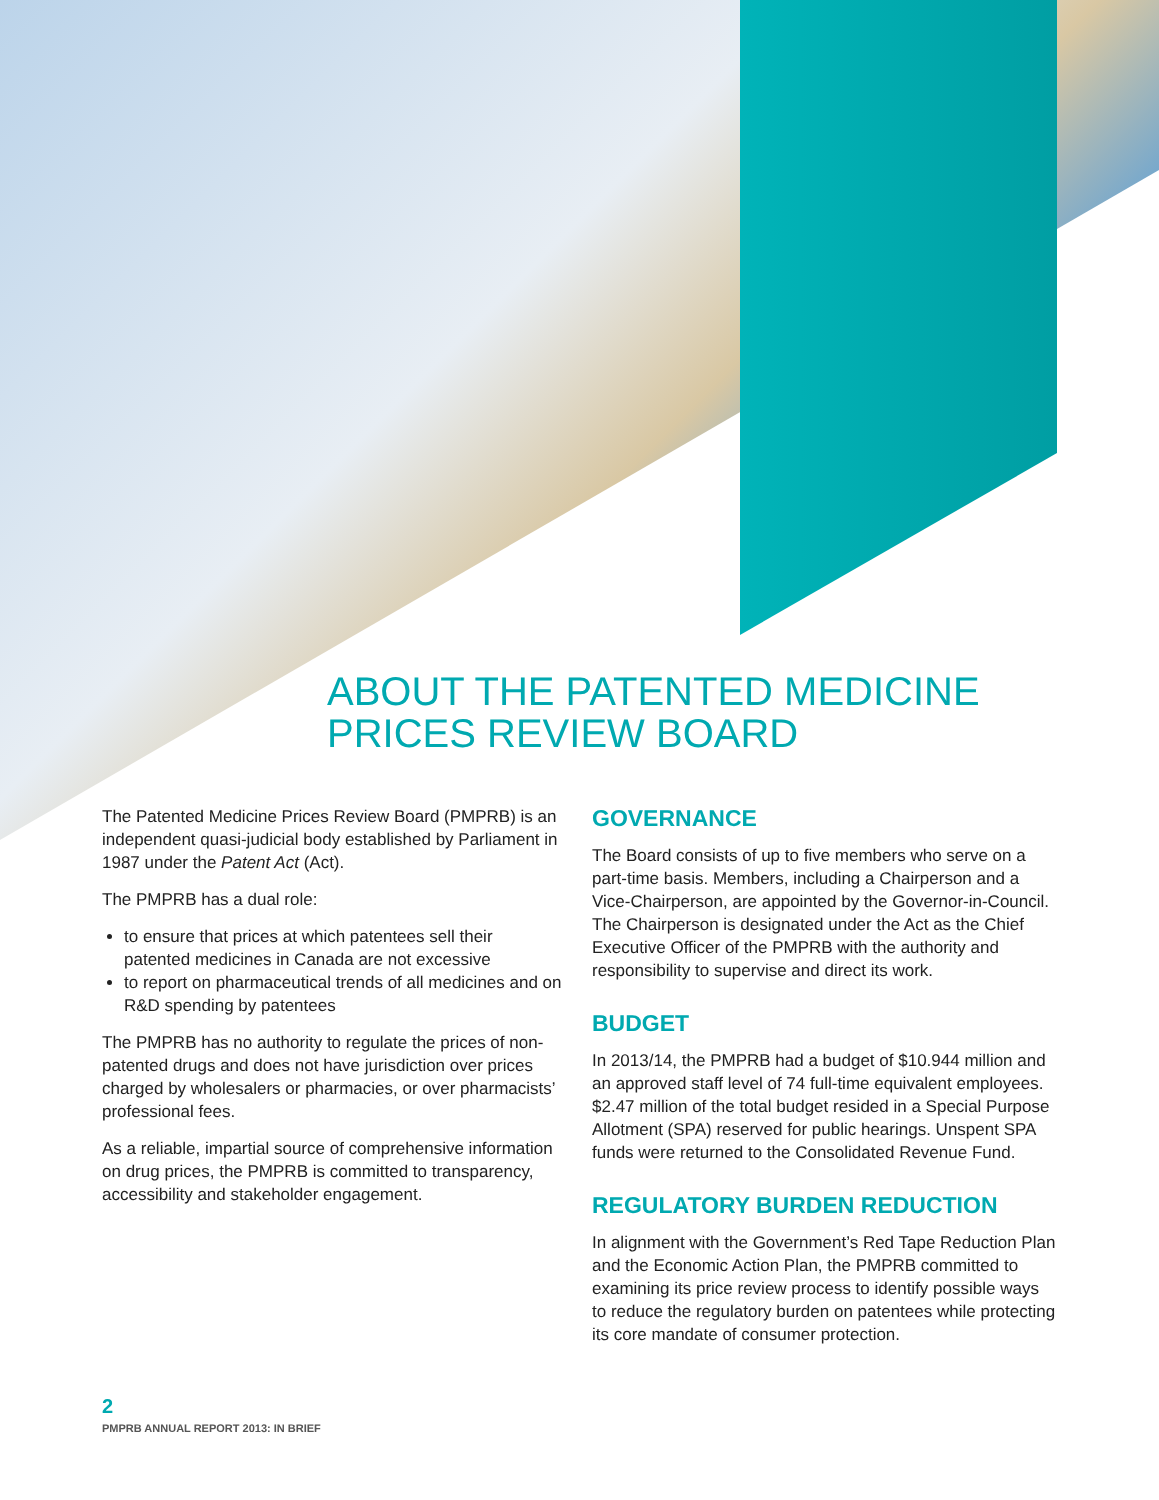ABOUT THE PATENTED MEDICINE
PRICES REVIEW BOARD
The Patented Medicine Prices Review Board (PMPRB) is an independent quasi-judicial body established by Parliament in 1987 under the Patent Act (Act).
The PMPRB has a dual role:
to ensure that prices at which patentees sell their patented medicines in Canada are not excessive
to report on pharmaceutical trends of all medicines and on R&D spending by patentees
The PMPRB has no authority to regulate the prices of non-patented drugs and does not have jurisdiction over prices charged by wholesalers or pharmacies, or over pharmacists’ professional fees.
As a reliable, impartial source of comprehensive information on drug prices, the PMPRB is committed to transparency, accessibility and stakeholder engagement.
GOVERNANCE
The Board consists of up to five members who serve on a part-time basis. Members, including a Chairperson and a Vice-Chairperson, are appointed by the Governor-in-Council. The Chairperson is designated under the Act as the Chief Executive Officer of the PMPRB with the authority and responsibility to supervise and direct its work.
BUDGET
In 2013/14, the PMPRB had a budget of $10.944 million and an approved staff level of 74 full-time equivalent employees. $2.47 million of the total budget resided in a Special Purpose Allotment (SPA) reserved for public hearings. Unspent SPA funds were returned to the Consolidated Revenue Fund.
REGULATORY BURDEN REDUCTION
In alignment with the Government’s Red Tape Reduction Plan and the Economic Action Plan, the PMPRB committed to examining its price review process to identify possible ways to reduce the regulatory burden on patentees while protecting its core mandate of consumer protection.
2
PMPRB ANNUAL REPORT 2013: IN BRIEF